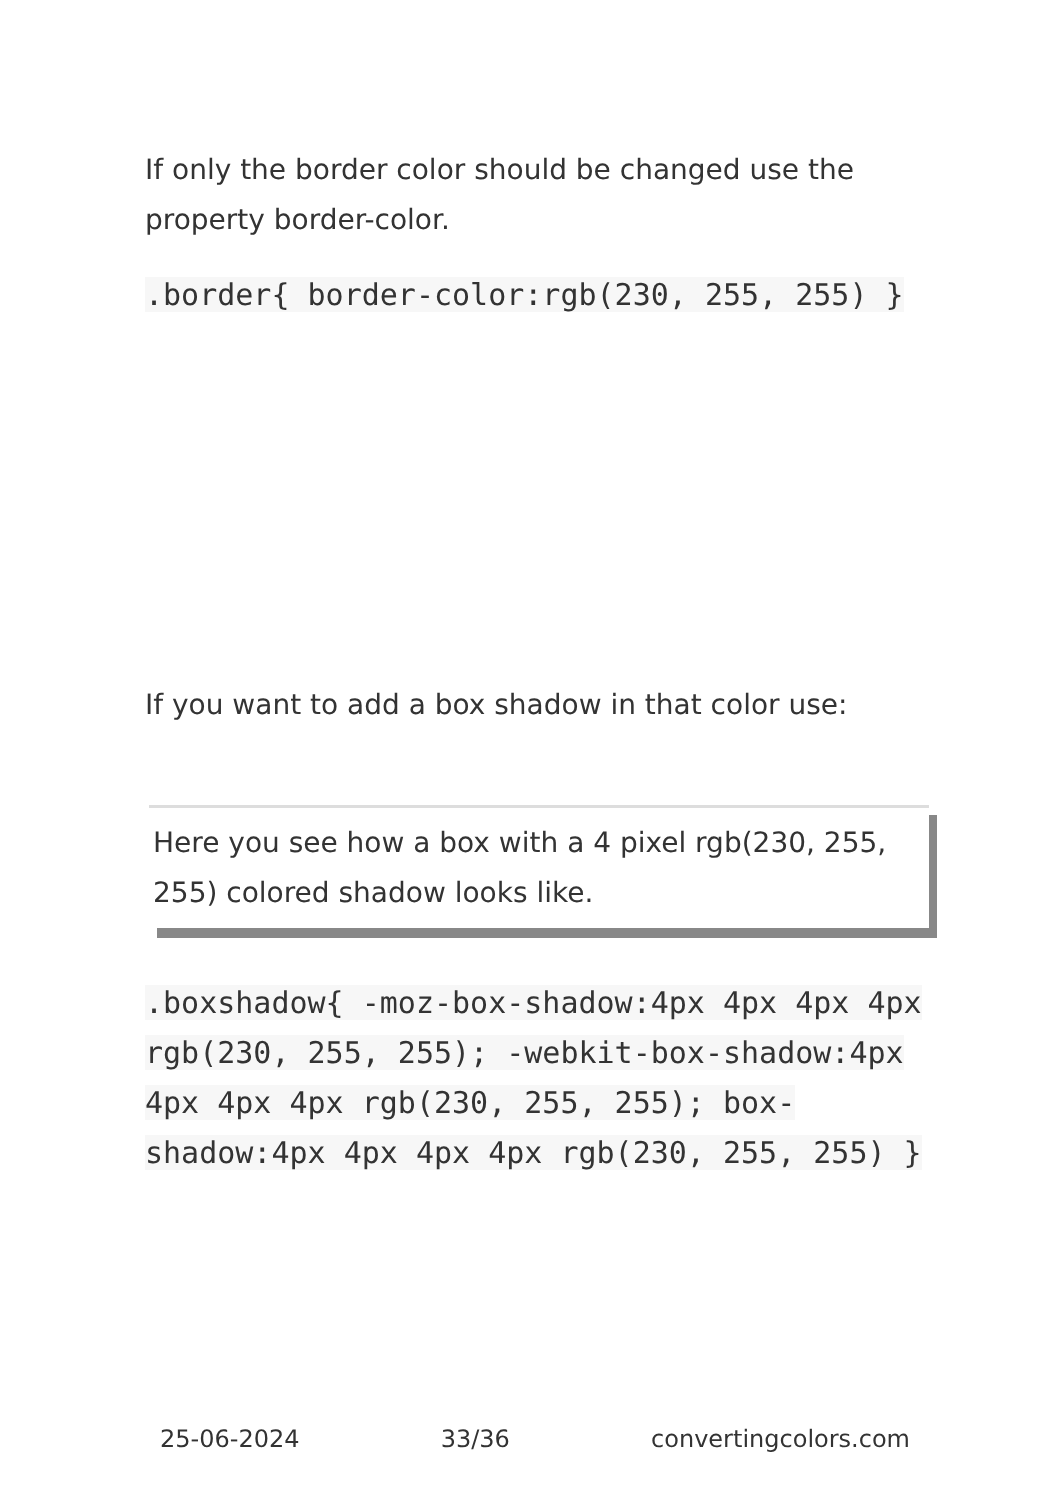If only the border color should be changed use the property border-color.
.border{ border-color:rgb(230, 255, 255) }
If you want to add a box shadow in that color use:
Here you see how a box with a 4 pixel rgb(230, 255, 255) colored shadow looks like.
.boxshadow{ -moz-box-shadow:4px 4px 4px 4px rgb(230, 255, 255); -webkit-box-shadow:4px 4px 4px 4px rgb(230, 255, 255); box-shadow:4px 4px 4px 4px rgb(230, 255, 255) }
25-06-2024 33/36 convertingcolors.com